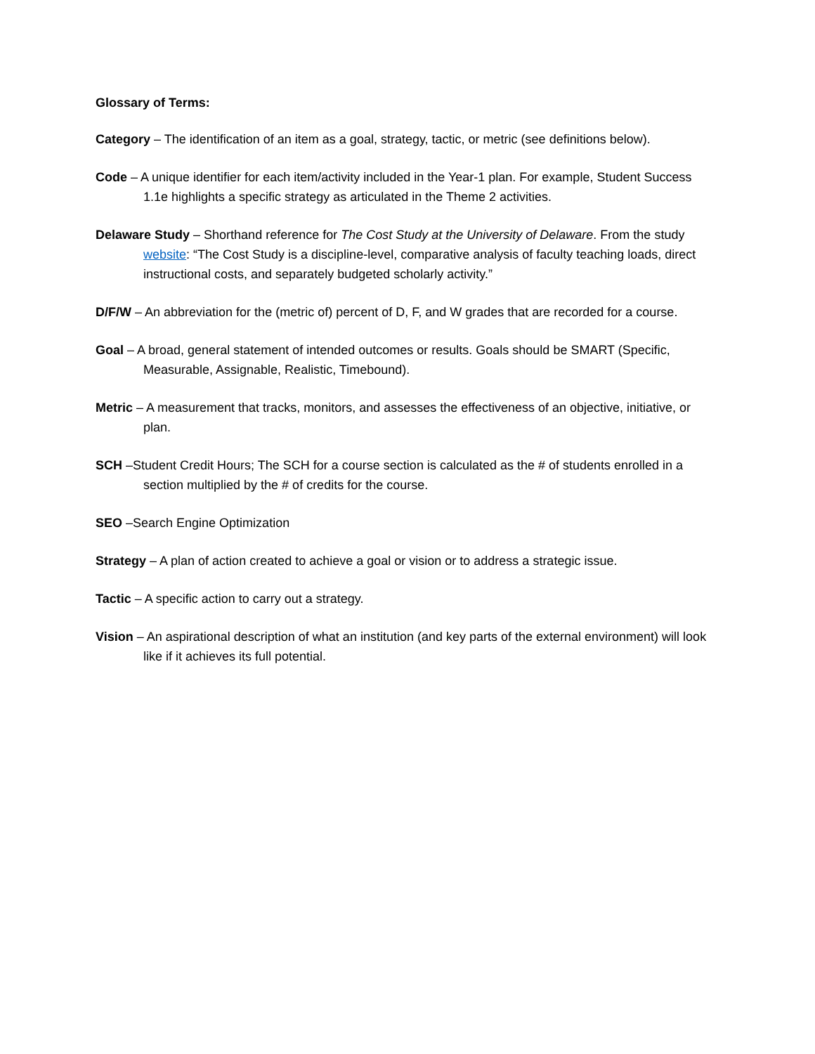Glossary of Terms:
Category – The identification of an item as a goal, strategy, tactic, or metric (see definitions below).
Code – A unique identifier for each item/activity included in the Year-1 plan. For example, Student Success 1.1e highlights a specific strategy as articulated in the Theme 2 activities.
Delaware Study – Shorthand reference for The Cost Study at the University of Delaware. From the study website: “The Cost Study is a discipline-level, comparative analysis of faculty teaching loads, direct instructional costs, and separately budgeted scholarly activity.”
D/F/W – An abbreviation for the (metric of) percent of D, F, and W grades that are recorded for a course.
Goal – A broad, general statement of intended outcomes or results. Goals should be SMART (Specific, Measurable, Assignable, Realistic, Timebound).
Metric – A measurement that tracks, monitors, and assesses the effectiveness of an objective, initiative, or plan.
SCH –Student Credit Hours; The SCH for a course section is calculated as the # of students enrolled in a section multiplied by the # of credits for the course.
SEO –Search Engine Optimization
Strategy – A plan of action created to achieve a goal or vision or to address a strategic issue.
Tactic – A specific action to carry out a strategy.
Vision – An aspirational description of what an institution (and key parts of the external environment) will look like if it achieves its full potential.